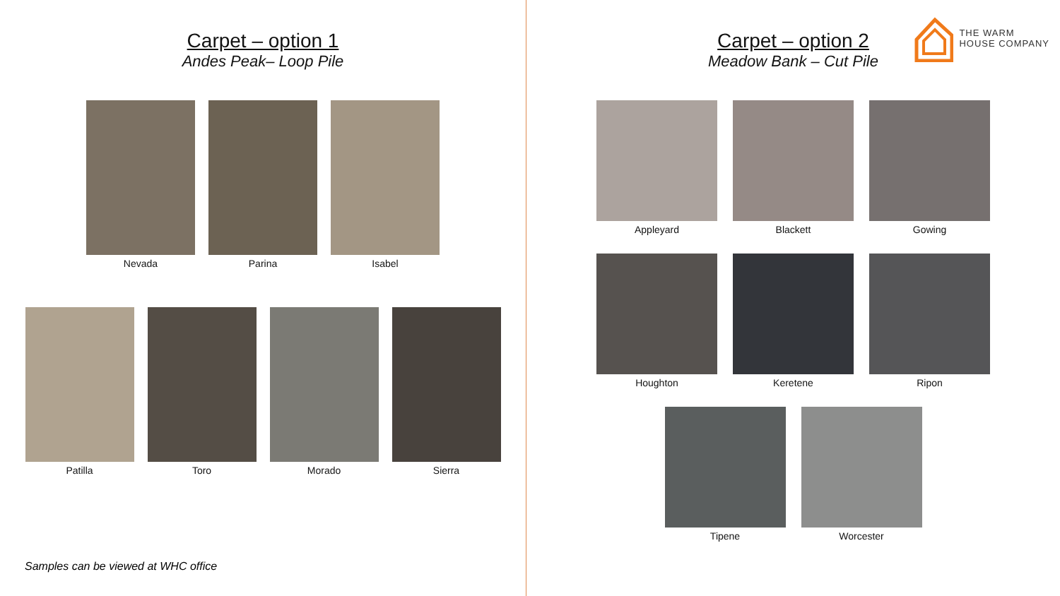Carpet – option 1
Andes Peak– Loop Pile
Nevada Parina Isabel
Patilla Toro Morado Sierra
Samples can be viewed at WHC office
THE WARM
HOUSE COMPANY
Carpet – option 2
Meadow Bank – Cut Pile
Appleyard Blackett Gowing
Houghton Keretene Ripon
Tipene Worcester